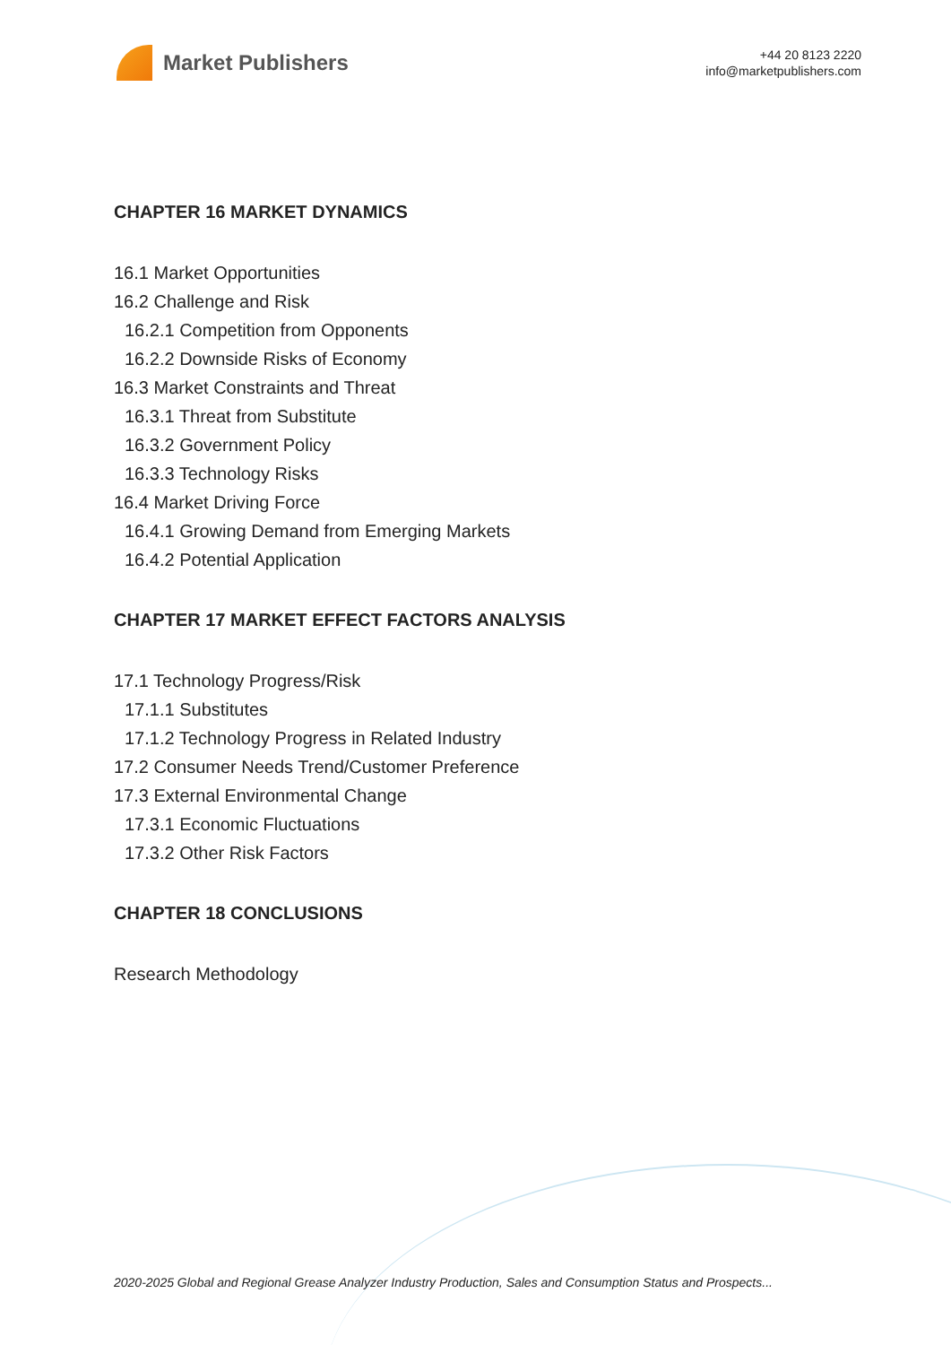Market Publishers
+44 20 8123 2220
info@marketpublishers.com
CHAPTER 16 MARKET DYNAMICS
16.1 Market Opportunities
16.2 Challenge and Risk
16.2.1 Competition from Opponents
16.2.2 Downside Risks of Economy
16.3 Market Constraints and Threat
16.3.1 Threat from Substitute
16.3.2 Government Policy
16.3.3 Technology Risks
16.4 Market Driving Force
16.4.1 Growing Demand from Emerging Markets
16.4.2 Potential Application
CHAPTER 17 MARKET EFFECT FACTORS ANALYSIS
17.1 Technology Progress/Risk
17.1.1 Substitutes
17.1.2 Technology Progress in Related Industry
17.2 Consumer Needs Trend/Customer Preference
17.3 External Environmental Change
17.3.1 Economic Fluctuations
17.3.2 Other Risk Factors
CHAPTER 18 CONCLUSIONS
Research Methodology
2020-2025 Global and Regional Grease Analyzer Industry Production, Sales and Consumption Status and Prospects...